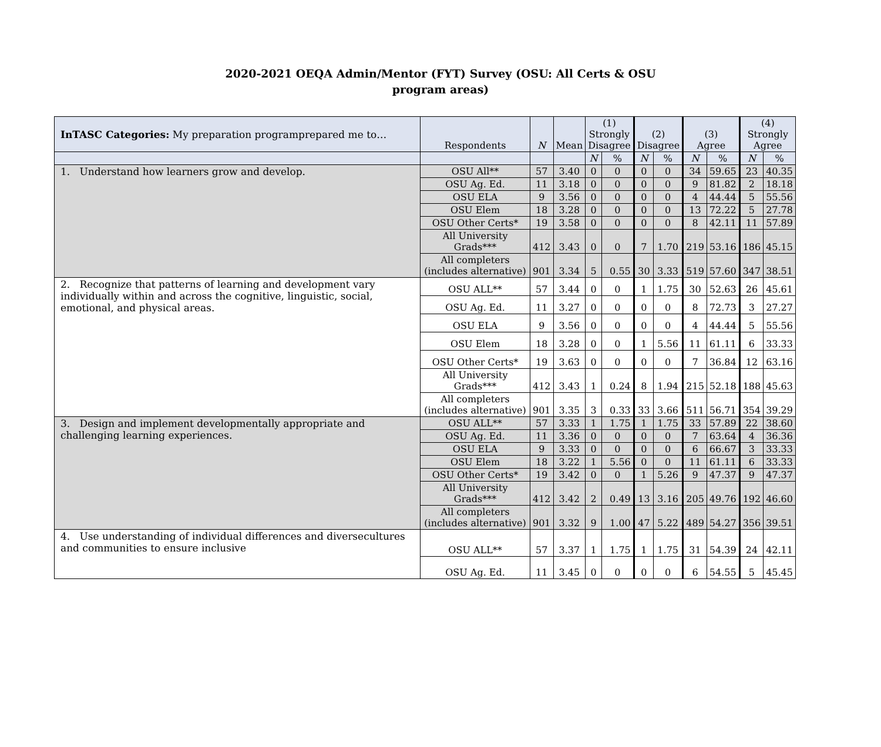2020-2021 OEQA Admin/Mentor (FYT) Survey (OSU: All Certs & OSU
program areas)
| InTASC Categories: My preparation programprepared me to… | Respondents | N | Mean | (1) Strongly Disagree | | (2) Disagree | | (3) Agree | | (4) Strongly Agree | |
| --- | --- | --- | --- | --- | --- | --- | --- | --- | --- | --- | --- |
| | | | | N | % | N | % | N | % | N | % |
| 1. Understand how learners grow and develop. | OSU All** | 57 | 3.40 | 0 | 0 | 0 | 0 | 34 | 59.65 | 23 | 40.35 |
| | OSU Ag. Ed. | 11 | 3.18 | 0 | 0 | 0 | 0 | 9 | 81.82 | 2 | 18.18 |
| | OSU ELA | 9 | 3.56 | 0 | 0 | 0 | 0 | 4 | 44.44 | 5 | 55.56 |
| | OSU Elem | 18 | 3.28 | 0 | 0 | 0 | 0 | 13 | 72.22 | 5 | 27.78 |
| | OSU Other Certs* | 19 | 3.58 | 0 | 0 | 0 | 0 | 8 | 42.11 | 11 | 57.89 |
| | All University Grads*** | 412 | 3.43 | 0 | 0 | 7 | 1.70 | 219 | 53.16 | 186 | 45.15 |
| | All completers (includes alternative) | 901 | 3.34 | 5 | 0.55 | 30 | 3.33 | 519 | 57.60 | 347 | 38.51 |
| 2. Recognize that patterns of learning and development vary individually within and across the cognitive, linguistic, social, emotional, and physical areas. | OSU ALL** | 57 | 3.44 | 0 | 0 | 1 | 1.75 | 30 | 52.63 | 26 | 45.61 |
| | OSU Ag. Ed. | 11 | 3.27 | 0 | 0 | 0 | 0 | 8 | 72.73 | 3 | 27.27 |
| | OSU ELA | 9 | 3.56 | 0 | 0 | 0 | 0 | 4 | 44.44 | 5 | 55.56 |
| | OSU Elem | 18 | 3.28 | 0 | 0 | 1 | 5.56 | 11 | 61.11 | 6 | 33.33 |
| | OSU Other Certs* | 19 | 3.63 | 0 | 0 | 0 | 0 | 7 | 36.84 | 12 | 63.16 |
| | All University Grads*** | 412 | 3.43 | 1 | 0.24 | 8 | 1.94 | 215 | 52.18 | 188 | 45.63 |
| | All completers (includes alternative) | 901 | 3.35 | 3 | 0.33 | 33 | 3.66 | 511 | 56.71 | 354 | 39.29 |
| 3. Design and implement developmentally appropriate and challenging learning experiences. | OSU ALL** | 57 | 3.33 | 1 | 1.75 | 1 | 1.75 | 33 | 57.89 | 22 | 38.60 |
| | OSU Ag. Ed. | 11 | 3.36 | 0 | 0 | 0 | 0 | 7 | 63.64 | 4 | 36.36 |
| | OSU ELA | 9 | 3.33 | 0 | 0 | 0 | 0 | 6 | 66.67 | 3 | 33.33 |
| | OSU Elem | 18 | 3.22 | 1 | 5.56 | 0 | 0 | 11 | 61.11 | 6 | 33.33 |
| | OSU Other Certs* | 19 | 3.42 | 0 | 0 | 1 | 5.26 | 9 | 47.37 | 9 | 47.37 |
| | All University Grads*** | 412 | 3.42 | 2 | 0.49 | 13 | 3.16 | 205 | 49.76 | 192 | 46.60 |
| | All completers (includes alternative) | 901 | 3.32 | 9 | 1.00 | 47 | 5.22 | 489 | 54.27 | 356 | 39.51 |
| 4. Use understanding of individual differences and diversecultures and communities to ensure inclusive | OSU ALL** | 57 | 3.37 | 1 | 1.75 | 1 | 1.75 | 31 | 54.39 | 24 | 42.11 |
| | OSU Ag. Ed. | 11 | 3.45 | 0 | 0 | 0 | 0 | 6 | 54.55 | 5 | 45.45 |